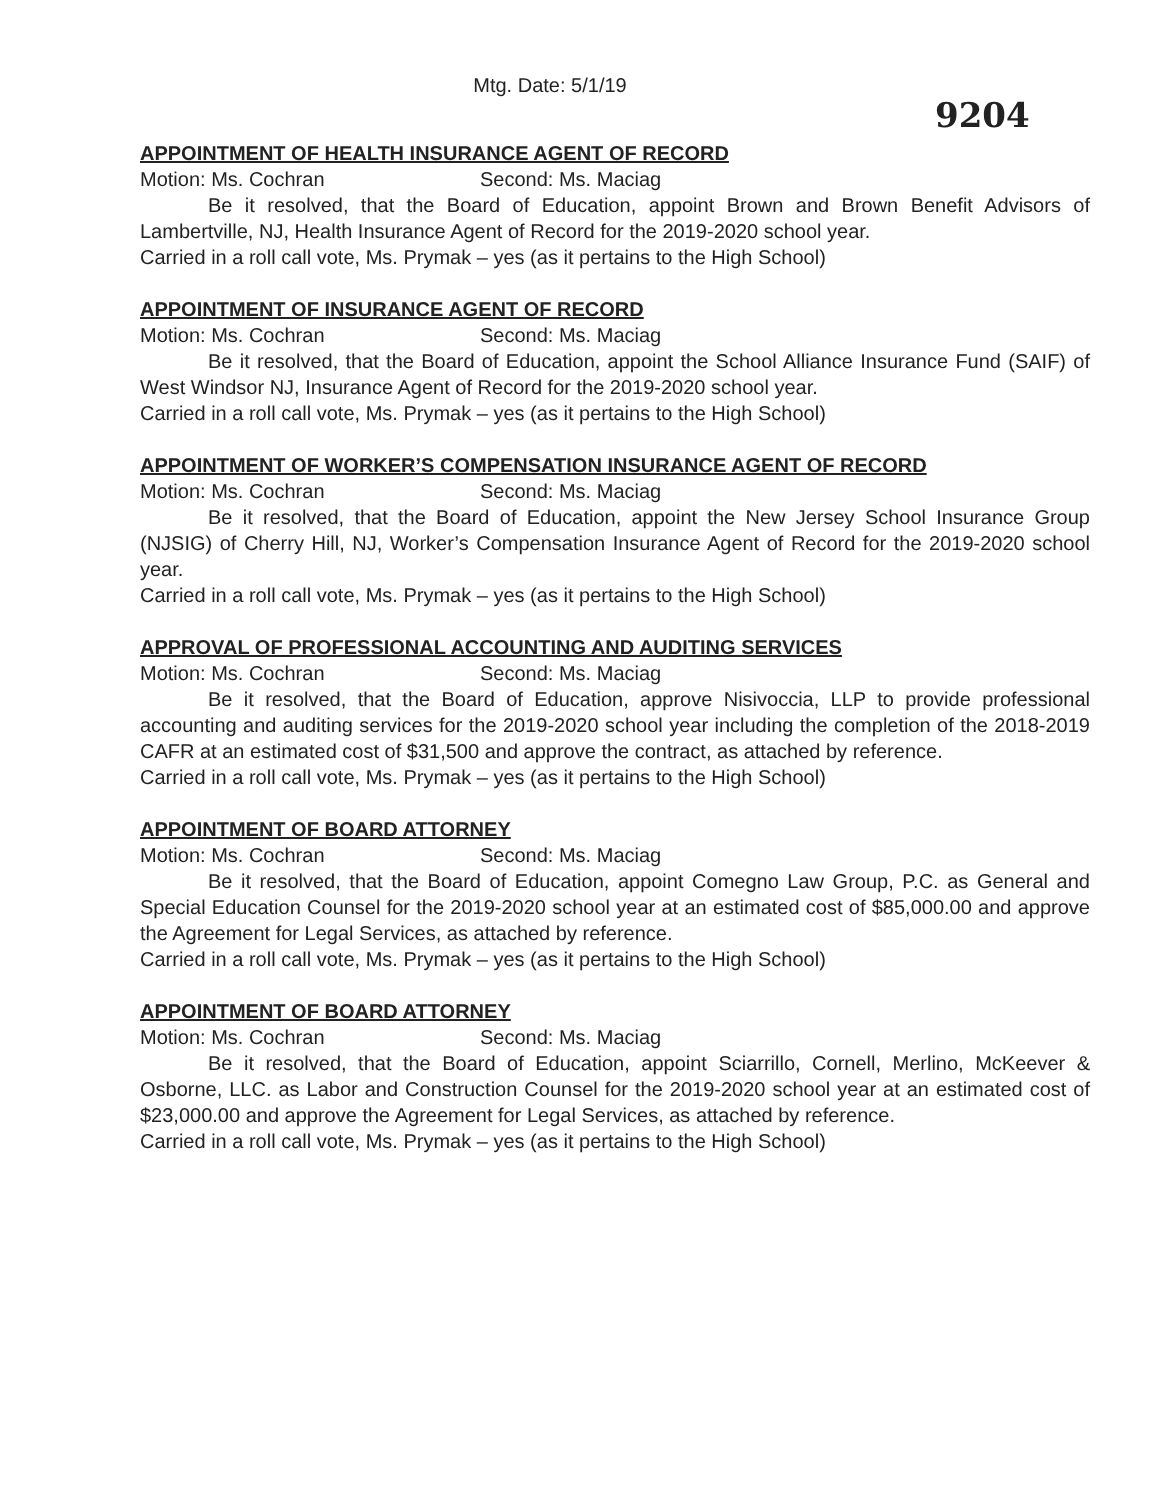Mtg. Date: 5/1/19
9204
APPOINTMENT OF HEALTH INSURANCE AGENT OF RECORD
Motion: Ms. Cochran Second: Ms. Maciag
Be it resolved, that the Board of Education, appoint Brown and Brown Benefit Advisors of Lambertville, NJ, Health Insurance Agent of Record for the 2019-2020 school year.
Carried in a roll call vote, Ms. Prymak – yes (as it pertains to the High School)
APPOINTMENT OF INSURANCE AGENT OF RECORD
Motion: Ms. Cochran Second: Ms. Maciag
Be it resolved, that the Board of Education, appoint the School Alliance Insurance Fund (SAIF) of West Windsor NJ, Insurance Agent of Record for the 2019-2020 school year.
Carried in a roll call vote, Ms. Prymak – yes (as it pertains to the High School)
APPOINTMENT OF WORKER’S COMPENSATION INSURANCE AGENT OF RECORD
Motion: Ms. Cochran Second: Ms. Maciag
Be it resolved, that the Board of Education, appoint the New Jersey School Insurance Group (NJSIG) of Cherry Hill, NJ, Worker’s Compensation Insurance Agent of Record for the 2019-2020 school year.
Carried in a roll call vote, Ms. Prymak – yes (as it pertains to the High School)
APPROVAL OF PROFESSIONAL ACCOUNTING AND AUDITING SERVICES
Motion: Ms. Cochran Second: Ms. Maciag
Be it resolved, that the Board of Education, approve Nisivoccia, LLP to provide professional accounting and auditing services for the 2019-2020 school year including the completion of the 2018-2019 CAFR at an estimated cost of $31,500 and approve the contract, as attached by reference.
Carried in a roll call vote, Ms. Prymak – yes (as it pertains to the High School)
APPOINTMENT OF BOARD ATTORNEY
Motion: Ms. Cochran Second: Ms. Maciag
Be it resolved, that the Board of Education, appoint Comegno Law Group, P.C. as General and Special Education Counsel for the 2019-2020 school year at an estimated cost of $85,000.00 and approve the Agreement for Legal Services, as attached by reference.
Carried in a roll call vote, Ms. Prymak – yes (as it pertains to the High School)
APPOINTMENT OF BOARD ATTORNEY
Motion: Ms. Cochran Second: Ms. Maciag
Be it resolved, that the Board of Education, appoint Sciarrillo, Cornell, Merlino, McKeever & Osborne, LLC. as Labor and Construction Counsel for the 2019-2020 school year at an estimated cost of $23,000.00 and approve the Agreement for Legal Services, as attached by reference.
Carried in a roll call vote, Ms. Prymak – yes (as it pertains to the High School)